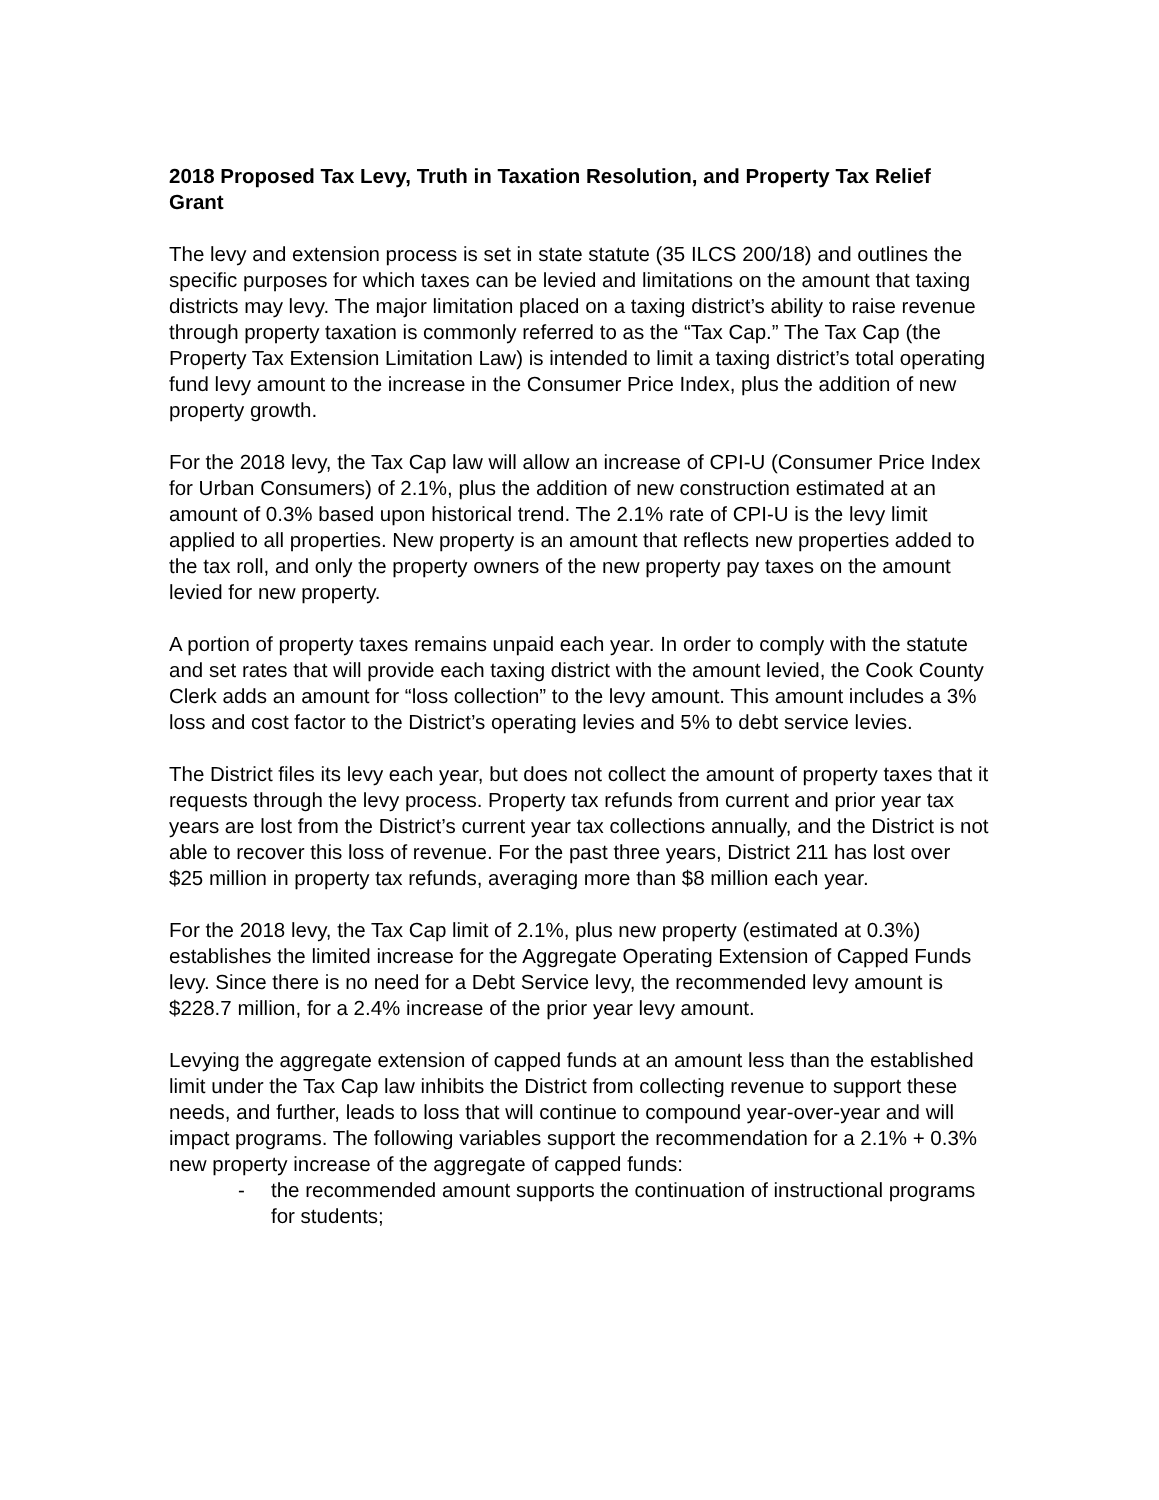2018 Proposed Tax Levy, Truth in Taxation Resolution, and Property Tax Relief Grant
The levy and extension process is set in state statute (35 ILCS 200/18) and outlines the specific purposes for which taxes can be levied and limitations on the amount that taxing districts may levy. The major limitation placed on a taxing district’s ability to raise revenue through property taxation is commonly referred to as the “Tax Cap.” The Tax Cap (the Property Tax Extension Limitation Law) is intended to limit a taxing district’s total operating fund levy amount to the increase in the Consumer Price Index, plus the addition of new property growth.
For the 2018 levy, the Tax Cap law will allow an increase of CPI-U (Consumer Price Index for Urban Consumers) of 2.1%, plus the addition of new construction estimated at an amount of 0.3% based upon historical trend. The 2.1% rate of CPI-U is the levy limit applied to all properties. New property is an amount that reflects new properties added to the tax roll, and only the property owners of the new property pay taxes on the amount levied for new property.
A portion of property taxes remains unpaid each year. In order to comply with the statute and set rates that will provide each taxing district with the amount levied, the Cook County Clerk adds an amount for “loss collection” to the levy amount. This amount includes a 3% loss and cost factor to the District’s operating levies and 5% to debt service levies.
The District files its levy each year, but does not collect the amount of property taxes that it requests through the levy process. Property tax refunds from current and prior year tax years are lost from the District’s current year tax collections annually, and the District is not able to recover this loss of revenue. For the past three years, District 211 has lost over $25 million in property tax refunds, averaging more than $8 million each year.
For the 2018 levy, the Tax Cap limit of 2.1%, plus new property (estimated at 0.3%) establishes the limited increase for the Aggregate Operating Extension of Capped Funds levy. Since there is no need for a Debt Service levy, the recommended levy amount is $228.7 million, for a 2.4% increase of the prior year levy amount.
Levying the aggregate extension of capped funds at an amount less than the established limit under the Tax Cap law inhibits the District from collecting revenue to support these needs, and further, leads to loss that will continue to compound year-over-year and will impact programs. The following variables support the recommendation for a 2.1% + 0.3% new property increase of the aggregate of capped funds:
- the recommended amount supports the continuation of instructional programs for students;